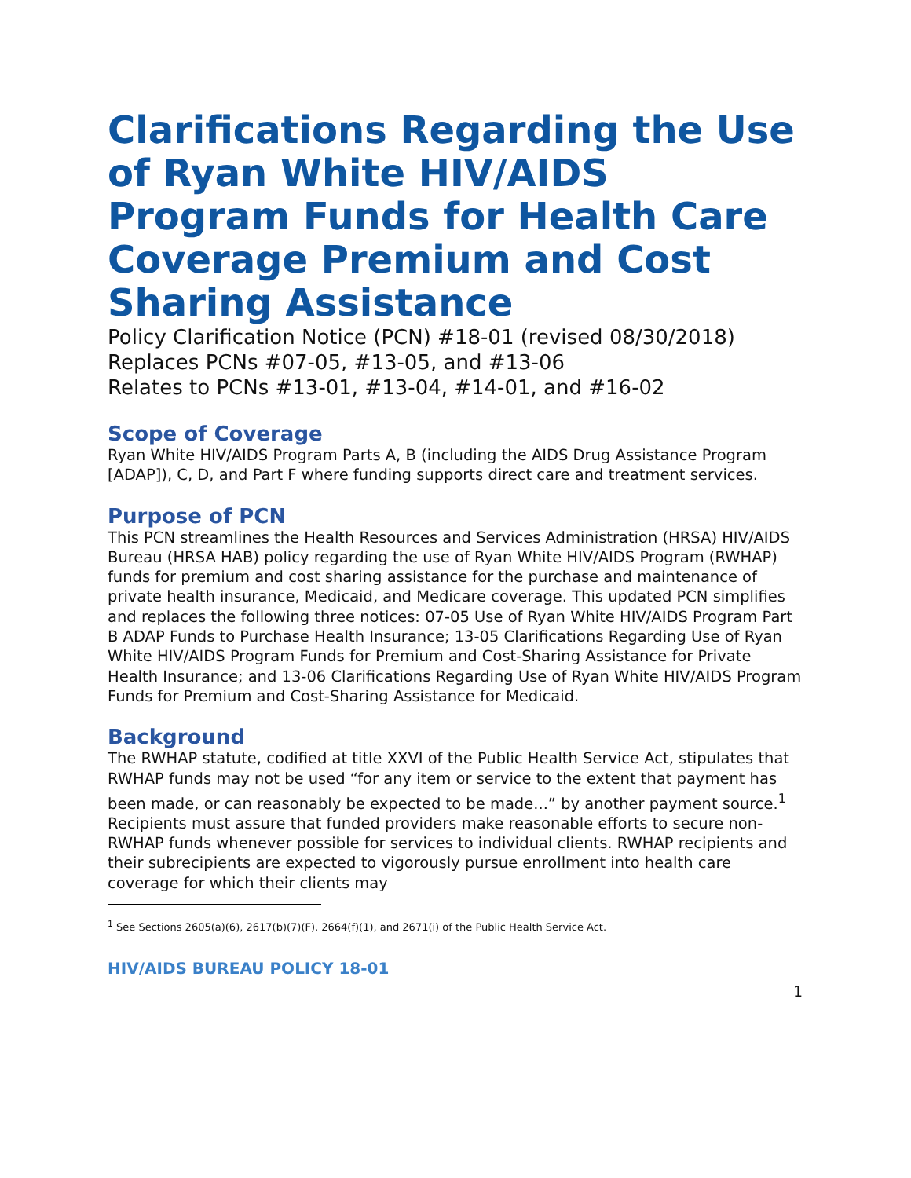Clarifications Regarding the Use of Ryan White HIV/AIDS Program Funds for Health Care Coverage Premium and Cost Sharing Assistance
Policy Clarification Notice (PCN) #18-01 (revised 08/30/2018)
Replaces PCNs #07-05, #13-05, and #13-06
Relates to PCNs #13-01, #13-04, #14-01, and #16-02
Scope of Coverage
Ryan White HIV/AIDS Program Parts A, B (including the AIDS Drug Assistance Program [ADAP]), C, D, and Part F where funding supports direct care and treatment services.
Purpose of PCN
This PCN streamlines the Health Resources and Services Administration (HRSA) HIV/AIDS Bureau (HRSA HAB) policy regarding the use of Ryan White HIV/AIDS Program (RWHAP) funds for premium and cost sharing assistance for the purchase and maintenance of private health insurance, Medicaid, and Medicare coverage. This updated PCN simplifies and replaces the following three notices: 07-05 Use of Ryan White HIV/AIDS Program Part B ADAP Funds to Purchase Health Insurance; 13-05 Clarifications Regarding Use of Ryan White HIV/AIDS Program Funds for Premium and Cost-Sharing Assistance for Private Health Insurance; and 13-06 Clarifications Regarding Use of Ryan White HIV/AIDS Program Funds for Premium and Cost-Sharing Assistance for Medicaid.
Background
The RWHAP statute, codified at title XXVI of the Public Health Service Act, stipulates that RWHAP funds may not be used “for any item or service to the extent that payment has been made, or can reasonably be expected to be made...” by another payment source.<sup>1</sup> Recipients must assure that funded providers make reasonable efforts to secure non-RWHAP funds whenever possible for services to individual clients. RWHAP recipients and their subrecipients are expected to vigorously pursue enrollment into health care coverage for which their clients may
<sup>1</sup> See Sections 2605(a)(6), 2617(b)(7)(F), 2664(f)(1), and 2671(i) of the Public Health Service Act.
HIV/AIDS BUREAU POLICY 18-01
1